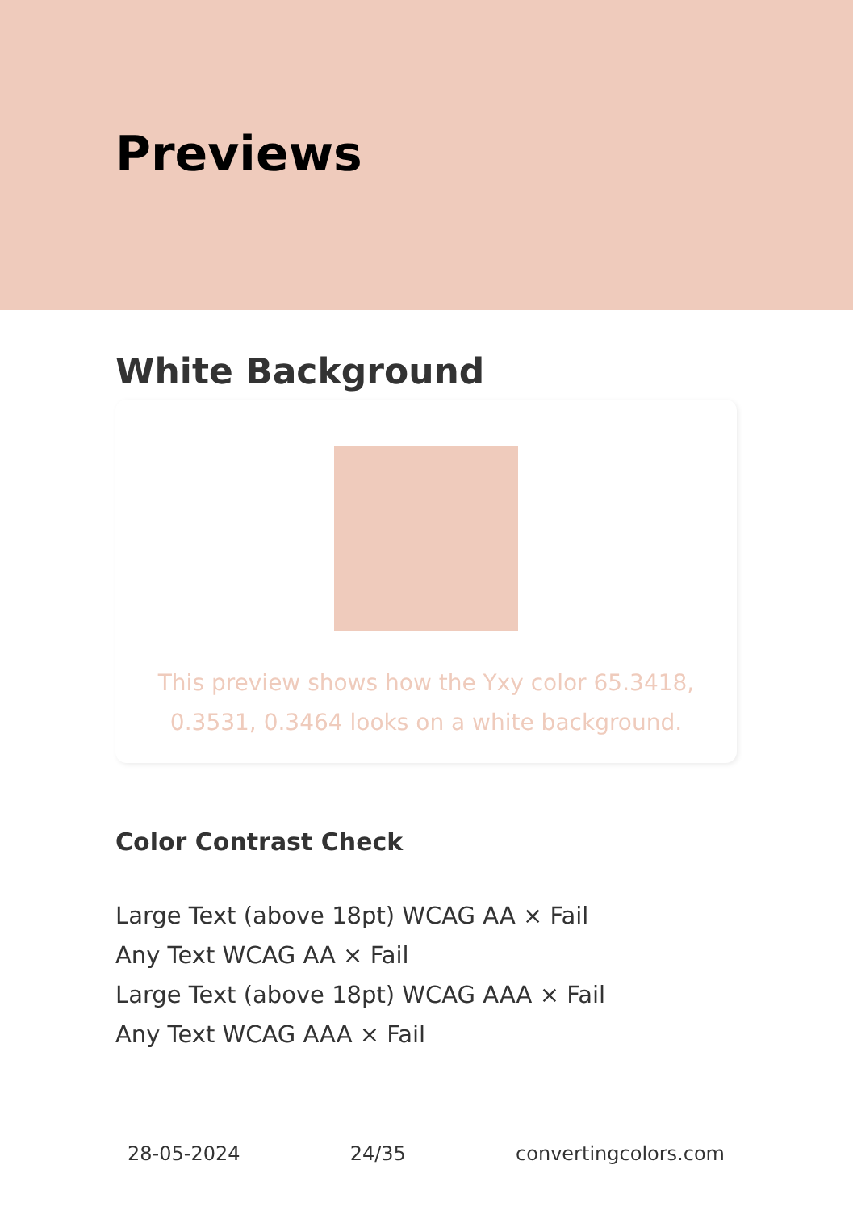Previews
White Background
This preview shows how the Yxy color 65.3418, 0.3531, 0.3464 looks on a white background.
Color Contrast Check
Large Text (above 18pt) WCAG AA × Fail
Any Text WCAG AA × Fail
Large Text (above 18pt) WCAG AAA × Fail
Any Text WCAG AAA × Fail
28-05-2024 24/35 convertingcolors.com